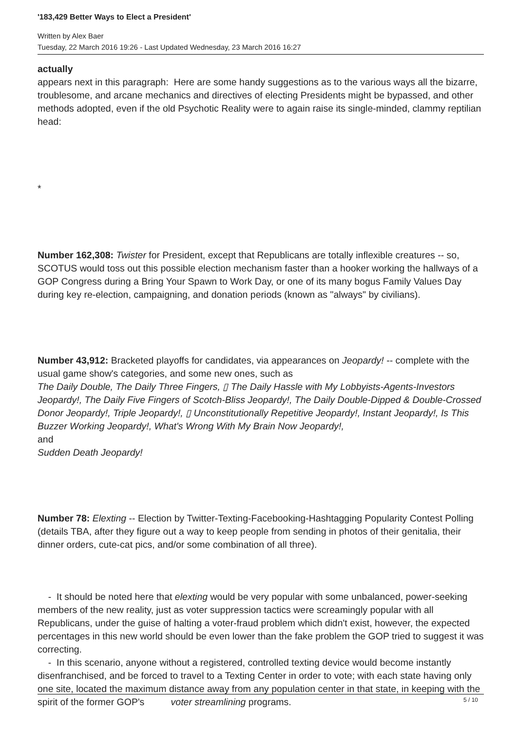'183,429 Better Ways to Elect a President'
Written by Alex Baer
Tuesday, 22 March 2016 19:26 - Last Updated Wednesday, 23 March 2016 16:27
actually
appears next in this paragraph: Here are some handy suggestions as to the various ways all the bizarre, troublesome, and arcane mechanics and directives of electing Presidents might be bypassed, and other methods adopted, even if the old Psychotic Reality were to again raise its single-minded, clammy reptilian head:
*
Number 162,308: Twister for President, except that Republicans are totally inflexible creatures -- so, SCOTUS would toss out this possible election mechanism faster than a hooker working the hallways of a GOP Congress during a Bring Your Spawn to Work Day, or one of its many bogus Family Values Day during key re-election, campaigning, and donation periods (known as "always" by civilians).
Number 43,912: Bracketed playoffs for candidates, via appearances on Jeopardy! -- complete with the usual game show's categories, and some new ones, such as
The Daily Double, The Daily Three Fingers, ▯ The Daily Hassle with My Lobbyists-Agents-Investors Jeopardy!, The Daily Five Fingers of Scotch-Bliss Jeopardy!, The Daily Double-Dipped & Double-Crossed Donor Jeopardy!, Triple Jeopardy!, ▯ Unconstitutionally Repetitive Jeopardy!, Instant Jeopardy!, Is This Buzzer Working Jeopardy!, What's Wrong With My Brain Now Jeopardy!,
and
Sudden Death Jeopardy!
Number 78: Elexting -- Election by Twitter-Texting-Facebooking-Hashtagging Popularity Contest Polling (details TBA, after they figure out a way to keep people from sending in photos of their genitalia, their dinner orders, cute-cat pics, and/or some combination of all three).
- It should be noted here that elexting would be very popular with some unbalanced, power-seeking members of the new reality, just as voter suppression tactics were screamingly popular with all Republicans, under the guise of halting a voter-fraud problem which didn't exist, however, the expected percentages in this new world should be even lower than the fake problem the GOP tried to suggest it was correcting.
- In this scenario, anyone without a registered, controlled texting device would become instantly disenfranchised, and be forced to travel to a Texting Center in order to vote; with each state having only one site, located the maximum distance away from any population center in that state, in keeping with the spirit of the former GOP's voter streamlining programs.
5 / 10